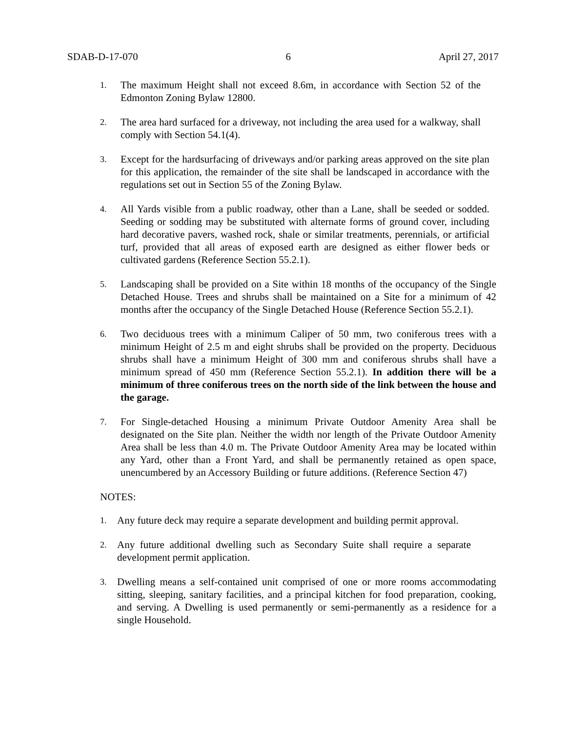SDAB-D-17-070 6 April 27, 2017
1. The maximum Height shall not exceed 8.6m, in accordance with Section 52 of the Edmonton Zoning Bylaw 12800.
2. The area hard surfaced for a driveway, not including the area used for a walkway, shall comply with Section 54.1(4).
3. Except for the hardsurfacing of driveways and/or parking areas approved on the site plan for this application, the remainder of the site shall be landscaped in accordance with the regulations set out in Section 55 of the Zoning Bylaw.
4. All Yards visible from a public roadway, other than a Lane, shall be seeded or sodded. Seeding or sodding may be substituted with alternate forms of ground cover, including hard decorative pavers, washed rock, shale or similar treatments, perennials, or artificial turf, provided that all areas of exposed earth are designed as either flower beds or cultivated gardens (Reference Section 55.2.1).
5. Landscaping shall be provided on a Site within 18 months of the occupancy of the Single Detached House. Trees and shrubs shall be maintained on a Site for a minimum of 42 months after the occupancy of the Single Detached House (Reference Section 55.2.1).
6. Two deciduous trees with a minimum Caliper of 50 mm, two coniferous trees with a minimum Height of 2.5 m and eight shrubs shall be provided on the property. Deciduous shrubs shall have a minimum Height of 300 mm and coniferous shrubs shall have a minimum spread of 450 mm (Reference Section 55.2.1). In addition there will be a minimum of three coniferous trees on the north side of the link between the house and the garage.
7. For Single-detached Housing a minimum Private Outdoor Amenity Area shall be designated on the Site plan. Neither the width nor length of the Private Outdoor Amenity Area shall be less than 4.0 m. The Private Outdoor Amenity Area may be located within any Yard, other than a Front Yard, and shall be permanently retained as open space, unencumbered by an Accessory Building or future additions. (Reference Section 47)
NOTES:
1. Any future deck may require a separate development and building permit approval.
2. Any future additional dwelling such as Secondary Suite shall require a separate development permit application.
3. Dwelling means a self-contained unit comprised of one or more rooms accommodating sitting, sleeping, sanitary facilities, and a principal kitchen for food preparation, cooking, and serving. A Dwelling is used permanently or semi-permanently as a residence for a single Household.